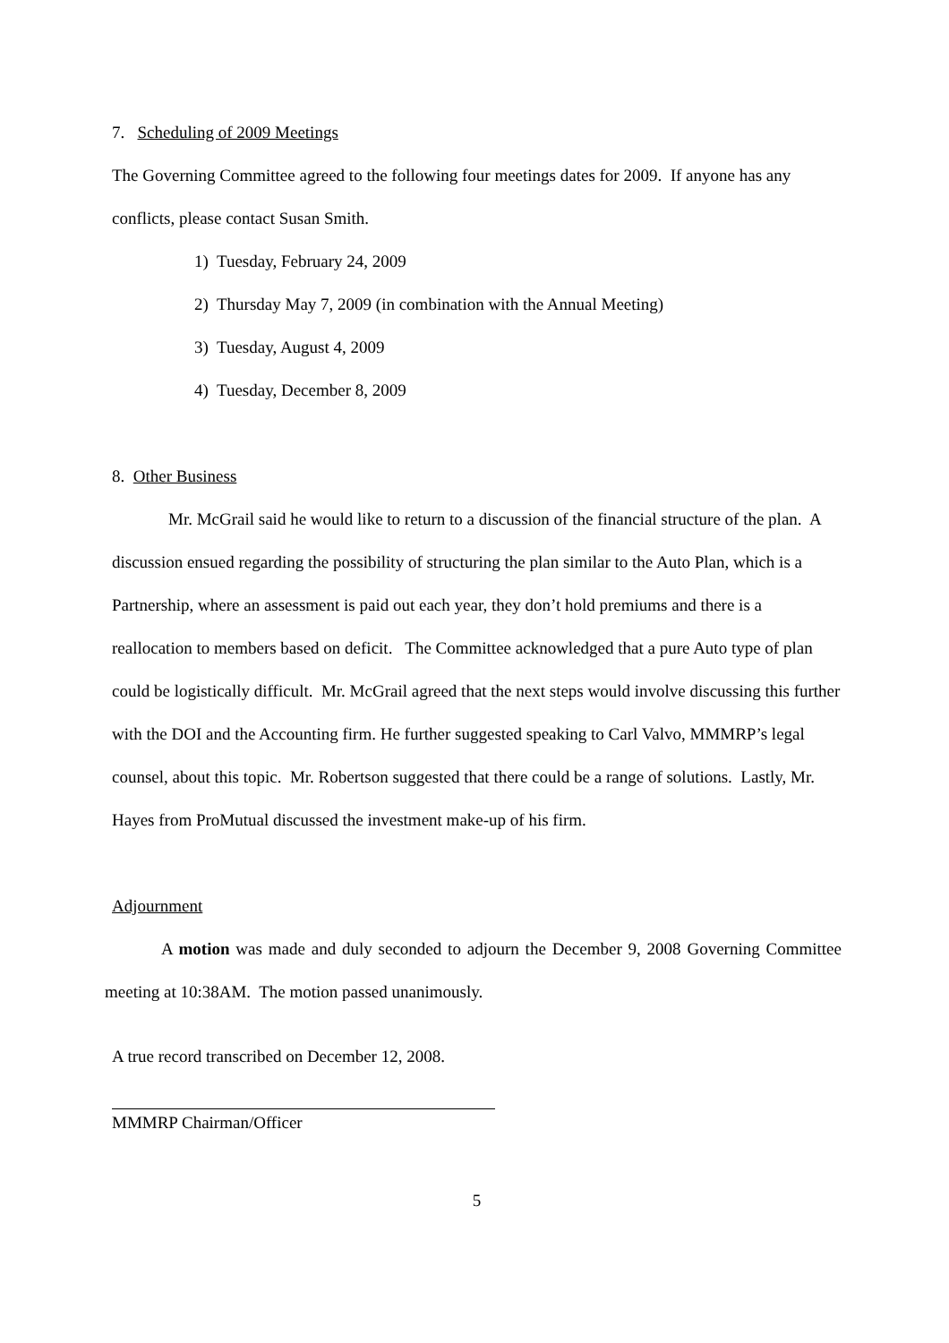7. Scheduling of 2009 Meetings
The Governing Committee agreed to the following four meetings dates for 2009. If anyone has any conflicts, please contact Susan Smith.
1) Tuesday, February 24, 2009
2) Thursday May 7, 2009 (in combination with the Annual Meeting)
3) Tuesday, August 4, 2009
4) Tuesday, December 8, 2009
8. Other Business
Mr. McGrail said he would like to return to a discussion of the financial structure of the plan. A discussion ensued regarding the possibility of structuring the plan similar to the Auto Plan, which is a Partnership, where an assessment is paid out each year, they don’t hold premiums and there is a reallocation to members based on deficit. The Committee acknowledged that a pure Auto type of plan could be logistically difficult. Mr. McGrail agreed that the next steps would involve discussing this further with the DOI and the Accounting firm. He further suggested speaking to Carl Valvo, MMMRP’s legal counsel, about this topic. Mr. Robertson suggested that there could be a range of solutions. Lastly, Mr. Hayes from ProMutual discussed the investment make-up of his firm.
Adjournment
A motion was made and duly seconded to adjourn the December 9, 2008 Governing Committee meeting at 10:38AM. The motion passed unanimously.
A true record transcribed on December 12, 2008.
MMMRP Chairman/Officer
5